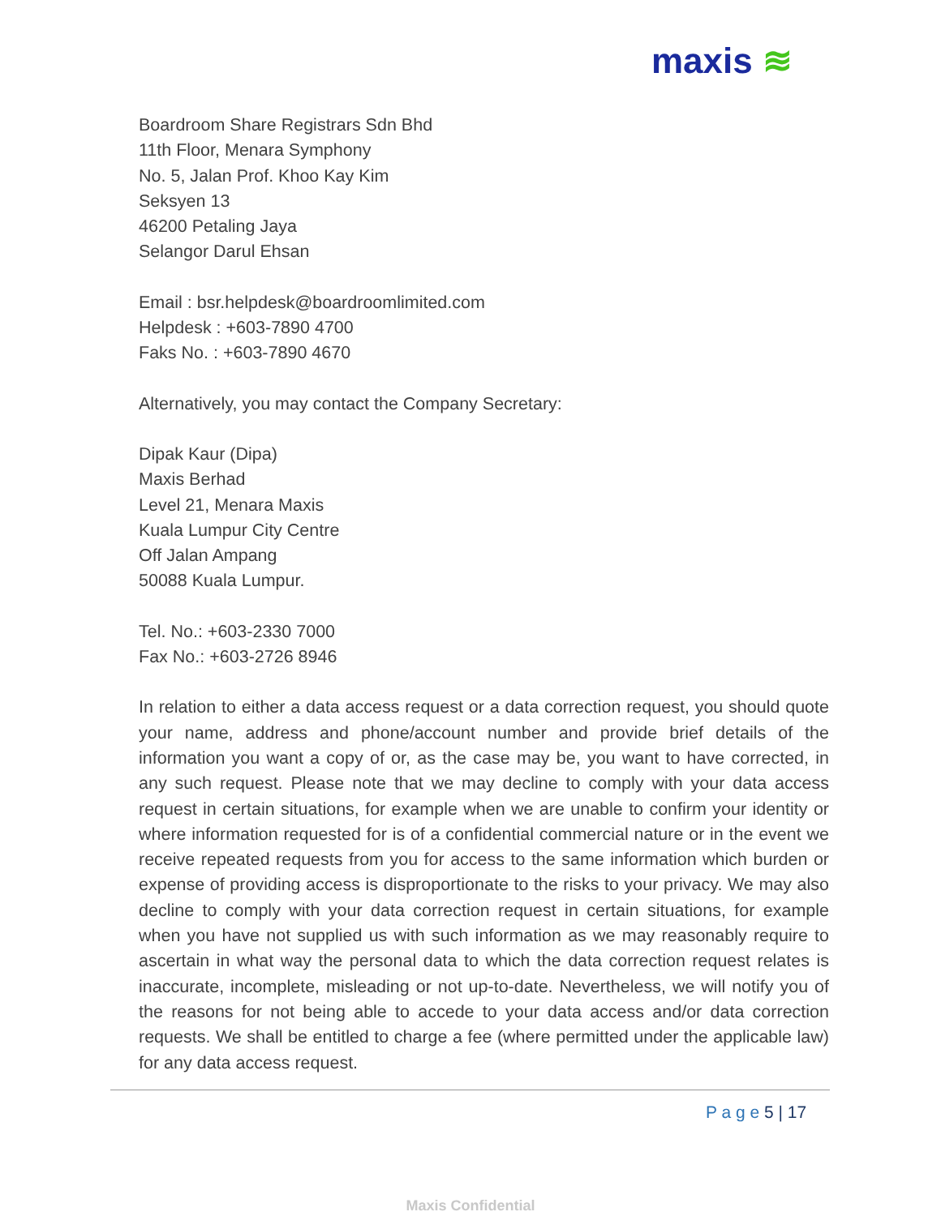maxis ≋
Boardroom Share Registrars Sdn Bhd
11th Floor, Menara Symphony
No. 5, Jalan Prof. Khoo Kay Kim
Seksyen 13
46200 Petaling Jaya
Selangor Darul Ehsan
Email : bsr.helpdesk@boardroomlimited.com
Helpdesk : +603-7890 4700
Faks No. : +603-7890 4670
Alternatively, you may contact the Company Secretary:
Dipak Kaur (Dipa)
Maxis Berhad
Level 21, Menara Maxis
Kuala Lumpur City Centre
Off Jalan Ampang
50088 Kuala Lumpur.
Tel. No.: +603-2330 7000
Fax No.: +603-2726 8946
In relation to either a data access request or a data correction request, you should quote your name, address and phone/account number and provide brief details of the information you want a copy of or, as the case may be, you want to have corrected, in any such request. Please note that we may decline to comply with your data access request in certain situations, for example when we are unable to confirm your identity or where information requested for is of a confidential commercial nature or in the event we receive repeated requests from you for access to the same information which burden or expense of providing access is disproportionate to the risks to your privacy. We may also decline to comply with your data correction request in certain situations, for example when you have not supplied us with such information as we may reasonably require to ascertain in what way the personal data to which the data correction request relates is inaccurate, incomplete, misleading or not up-to-date. Nevertheless, we will notify you of the reasons for not being able to accede to your data access and/or data correction requests. We shall be entitled to charge a fee (where permitted under the applicable law) for any data access request.
P a g e 5 | 17
Maxis Confidential